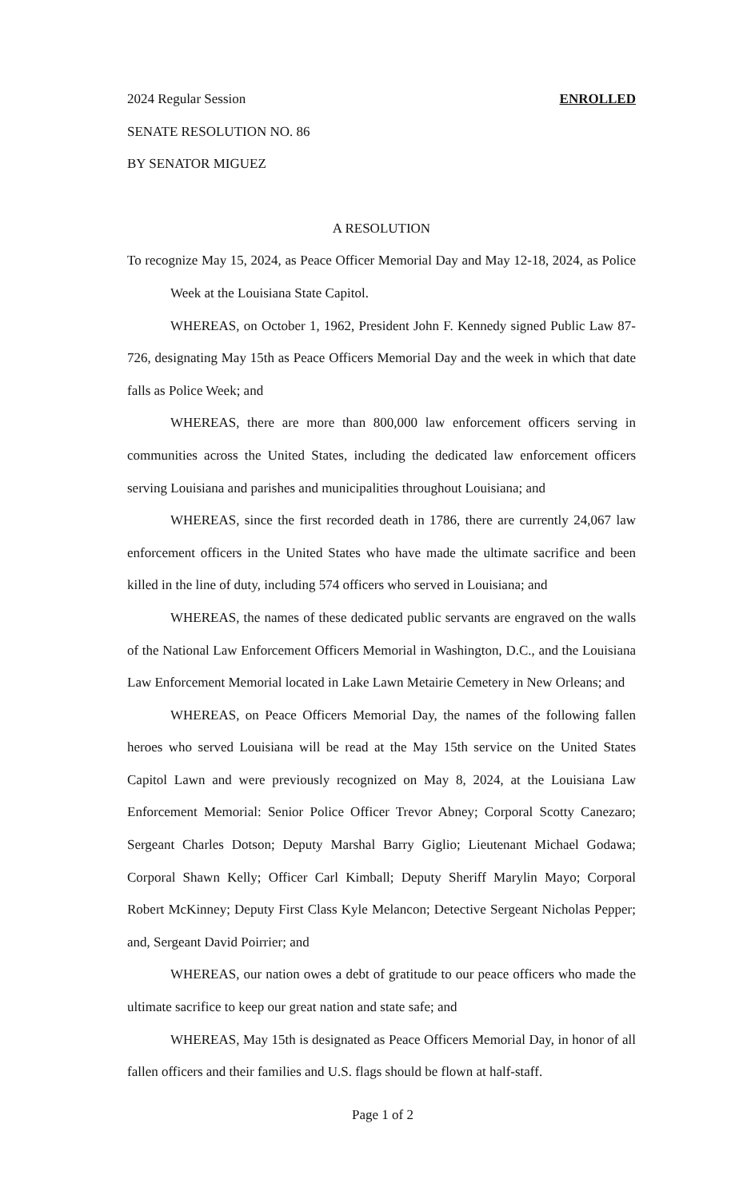2024 Regular Session ENROLLED
SENATE RESOLUTION NO. 86
BY SENATOR MIGUEZ
A RESOLUTION
To recognize May 15, 2024, as Peace Officer Memorial Day and May 12-18, 2024, as Police Week at the Louisiana State Capitol.
WHEREAS, on October 1, 1962, President John F. Kennedy signed Public Law 87-726, designating May 15th as Peace Officers Memorial Day and the week in which that date falls as Police Week; and
WHEREAS, there are more than 800,000 law enforcement officers serving in communities across the United States, including the dedicated law enforcement officers serving Louisiana and parishes and municipalities throughout Louisiana; and
WHEREAS, since the first recorded death in 1786, there are currently 24,067 law enforcement officers in the United States who have made the ultimate sacrifice and been killed in the line of duty, including 574 officers who served in Louisiana; and
WHEREAS, the names of these dedicated public servants are engraved on the walls of the National Law Enforcement Officers Memorial in Washington, D.C., and the Louisiana Law Enforcement Memorial located in Lake Lawn Metairie Cemetery in New Orleans; and
WHEREAS, on Peace Officers Memorial Day, the names of the following fallen heroes who served Louisiana will be read at the May 15th service on the United States Capitol Lawn and were previously recognized on May 8, 2024, at the Louisiana Law Enforcement Memorial: Senior Police Officer Trevor Abney; Corporal Scotty Canezaro; Sergeant Charles Dotson; Deputy Marshal Barry Giglio; Lieutenant Michael Godawa; Corporal Shawn Kelly; Officer Carl Kimball; Deputy Sheriff Marylin Mayo; Corporal Robert McKinney; Deputy First Class Kyle Melancon; Detective Sergeant Nicholas Pepper; and, Sergeant David Poirrier; and
WHEREAS, our nation owes a debt of gratitude to our peace officers who made the ultimate sacrifice to keep our great nation and state safe; and
WHEREAS, May 15th is designated as Peace Officers Memorial Day, in honor of all fallen officers and their families and U.S. flags should be flown at half-staff.
Page 1 of 2